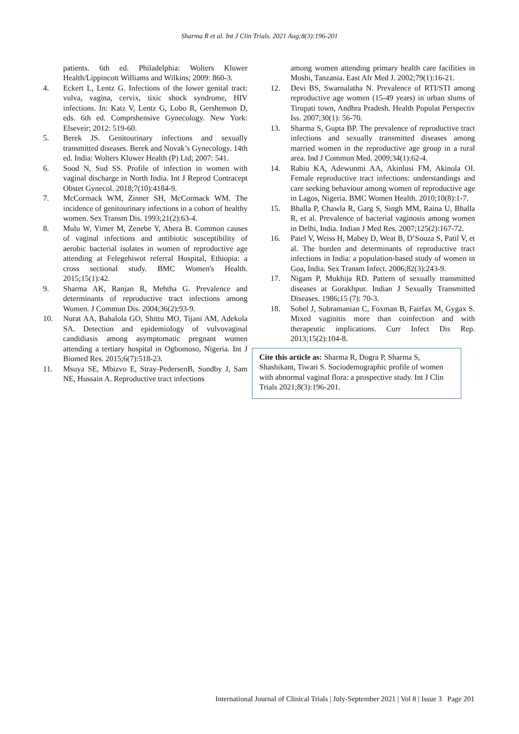Sharma R et al. Int J Clin Trials. 2021 Aug;8(3):196-201
patients. 6th ed. Philadelphia: Wolters Kluwer Health/Lippincott Williams and Wilkins; 2009: 860-3.
4. Eckert L, Lentz G. Infections of the lower genital tract: vulva, vagina, cervix, tixic shock syndrome, HIV infections. In: Katz V, Lentz G, Lobo R, Gershenson D, eds. 6th ed. Comprshensive Gynecology. New York: Elseveir; 2012: 519-60.
5. Berek JS. Genitourinary infections and sexually transmitted diseases. Berek and Novak’s Gynecology. 14th ed. India: Wolters Kluwer Health (P) Ltd; 2007: 541.
6. Sood N, Sud SS. Profile of infection in women with vaginal discharge in North India. Int J Reprod Contracept Obstet Gynecol. 2018;7(10):4184-9.
7. McCormack WM, Zinner SH, McCormack WM. The incidence of genitourinary infections in a cohort of healthy women. Sex Transm Dis. 1993;21(2):63-4.
8. Mulu W, Yimer M, Zenebe Y, Abera B. Common causes of vaginal infections and antibiotic susceptibility of aerobic bacterial isolates in women of reproductive age attending at Felegehiwot referral Hospital, Ethiopia: a cross sectional study. BMC Women's Health. 2015;15(1):42.
9. Sharma AK, Ranjan R, Mehtha G. Prevalence and determinants of reproductive tract infections among Women. J Commun Dis. 2004;36(2):93-9.
10. Nurat AA, Bahalola GO, Shittu MO, Tijani AM, Adekola SA. Detection and epidemiology of vulvovaginal candidiasis among asymptomatic pregnant women attending a tertiary hospital in Ogbomoso, Nigeria. Int J Biomed Res. 2015;6(7):518-23.
11. Msuya SE, Mbizvo E, Stray-PedersenB, Sundby J, Sam NE, Hussain A. Reproductive tract infections
among women attending primary health care facilities in Moshi, Tanzania. East Afr Med J. 2002;79(1):16-21.
12. Devi BS, Swarnalatha N. Prevalence of RTI/STI among reproductive age women (15-49 years) in urban slums of Tirupati town, Andhra Pradesh. Health Populat Perspectiv Iss. 2007;30(1): 56-70.
13. Sharma S, Gupta BP. The prevalence of reproductive tract infections and sexually transmitted diseases among married women in the reproductive age group in a rural area. Ind J Commun Med. 2009;34(1):62-4.
14. Rabiu KA, Adewunmi AA, Akinlusi FM, Akinola OI. Female reproductive tract infections: understandings and care seeking behaviour among women of reproductive age in Lagos, Nigeria. BMC Women Health. 2010;10(8):1-7.
15. Bhalla P, Chawla R, Garg S, Singh MM, Raina U, Bhalla R, et al. Prevalence of bacterial vaginosis among women in Delhi, India. Indian J Med Res. 2007;125(2):167-72.
16. Patel V, Weiss H, Mabey D, Weat B, D’Souza S, Patil V, et al. The burden and determinants of reproductive tract infections in India: a population-based study of women in Goa, India. Sex Transm Infect. 2006;82(3):243-9.
17. Nigam P, Mukhija RD. Pattern of sexually transmitted diseases at Gorakhpur. Indian J Sexually Transmitted Diseases. 1986;15 (7): 70-3.
18. Sobel J, Subramanian C, Foxman B, Fairfax M, Gygax S. Mixed vaginitis more than coinfection and with therapeutic implications. Curr Infect Dis Rep. 2013;15(2):104-8.
Cite this article as: Sharma R, Dogra P, Sharma S, Shashikant, Tiwari S. Sociodemographic profile of women with abnormal vaginal flora: a prospective study. Int J Clin Trials 2021;8(3):196-201.
International Journal of Clinical Trials | July-September 2021 | Vol 8 | Issue 3 Page 201